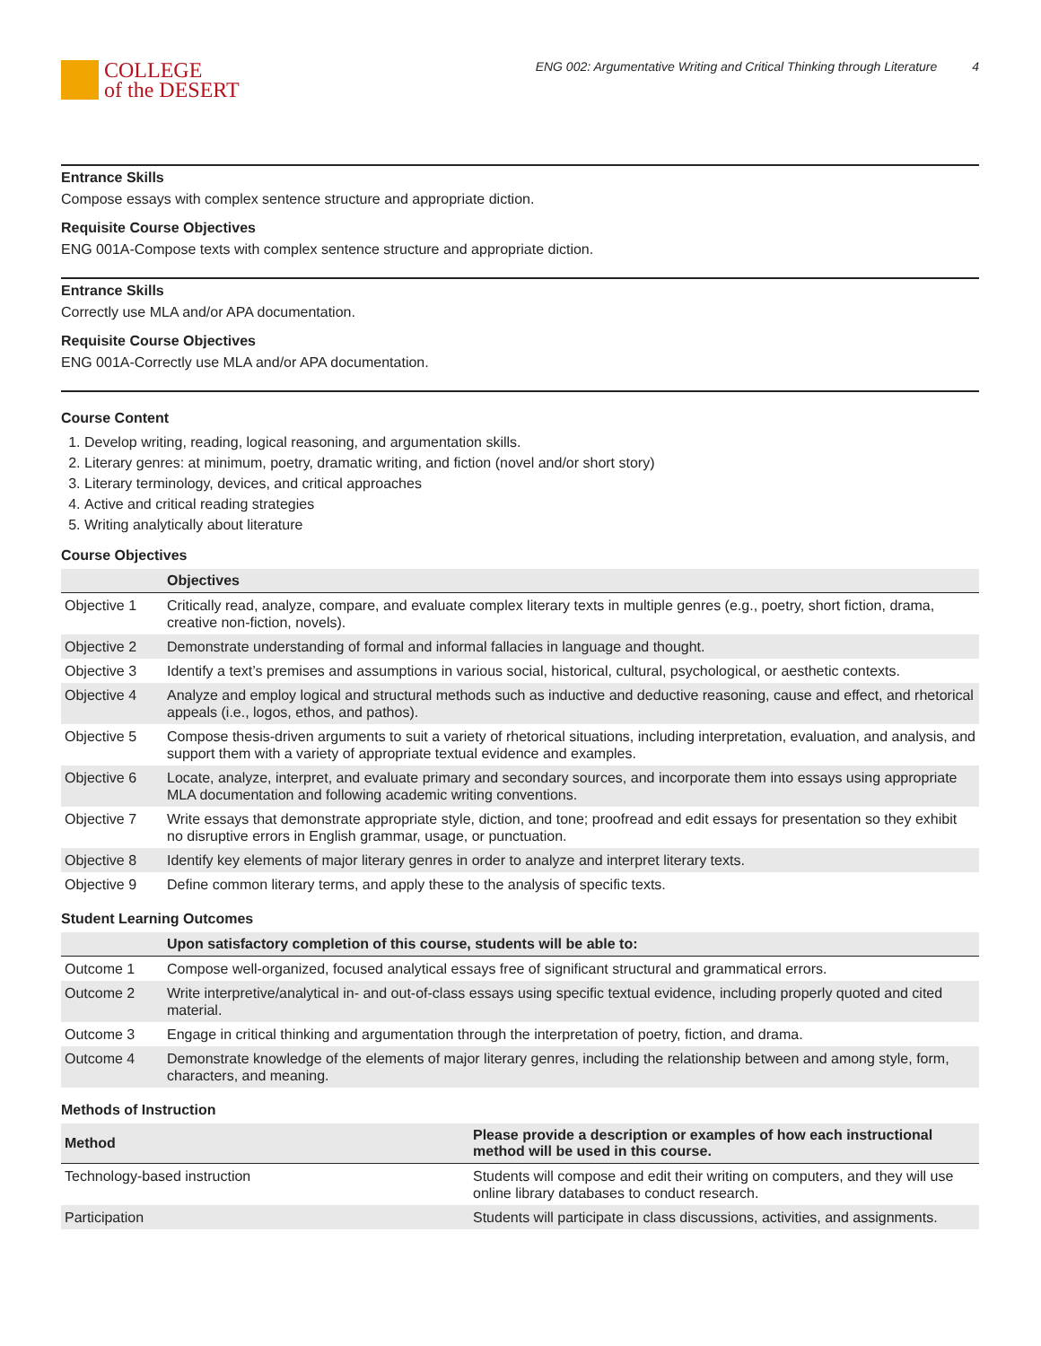COLLEGE
of the DESERT
ENG 002: Argumentative Writing and Critical Thinking through Literature 4
Entrance Skills
Compose essays with complex sentence structure and appropriate diction.
Requisite Course Objectives
ENG 001A-Compose texts with complex sentence structure and appropriate diction.
Entrance Skills
Correctly use MLA and/or APA documentation.
Requisite Course Objectives
ENG 001A-Correctly use MLA and/or APA documentation.
Course Content
1. Develop writing, reading, logical reasoning, and argumentation skills.
2. Literary genres: at minimum, poetry, dramatic writing, and fiction (novel and/or short story)
3. Literary terminology, devices, and critical approaches
4. Active and critical reading strategies
5. Writing analytically about literature
Course Objectives
| | Objectives |
| --- | --- |
| Objective 1 | Critically read, analyze, compare, and evaluate complex literary texts in multiple genres (e.g., poetry, short fiction, drama, creative non-fiction, novels). |
| Objective 2 | Demonstrate understanding of formal and informal fallacies in language and thought. |
| Objective 3 | Identify a text’s premises and assumptions in various social, historical, cultural, psychological, or aesthetic contexts. |
| Objective 4 | Analyze and employ logical and structural methods such as inductive and deductive reasoning, cause and effect, and rhetorical appeals (i.e., logos, ethos, and pathos). |
| Objective 5 | Compose thesis-driven arguments to suit a variety of rhetorical situations, including interpretation, evaluation, and analysis, and support them with a variety of appropriate textual evidence and examples. |
| Objective 6 | Locate, analyze, interpret, and evaluate primary and secondary sources, and incorporate them into essays using appropriate MLA documentation and following academic writing conventions. |
| Objective 7 | Write essays that demonstrate appropriate style, diction, and tone; proofread and edit essays for presentation so they exhibit no disruptive errors in English grammar, usage, or punctuation. |
| Objective 8 | Identify key elements of major literary genres in order to analyze and interpret literary texts. |
| Objective 9 | Define common literary terms, and apply these to the analysis of specific texts. |
Student Learning Outcomes
| | Upon satisfactory completion of this course, students will be able to: |
| --- | --- |
| Outcome 1 | Compose well-organized, focused analytical essays free of significant structural and grammatical errors. |
| Outcome 2 | Write interpretive/analytical in- and out-of-class essays using specific textual evidence, including properly quoted and cited material. |
| Outcome 3 | Engage in critical thinking and argumentation through the interpretation of poetry, fiction, and drama. |
| Outcome 4 | Demonstrate knowledge of the elements of major literary genres, including the relationship between and among style, form, characters, and meaning. |
Methods of Instruction
| Method | Please provide a description or examples of how each instructional method will be used in this course. |
| --- | --- |
| Technology-based instruction | Students will compose and edit their writing on computers, and they will use online library databases to conduct research. |
| Participation | Students will participate in class discussions, activities, and assignments. |